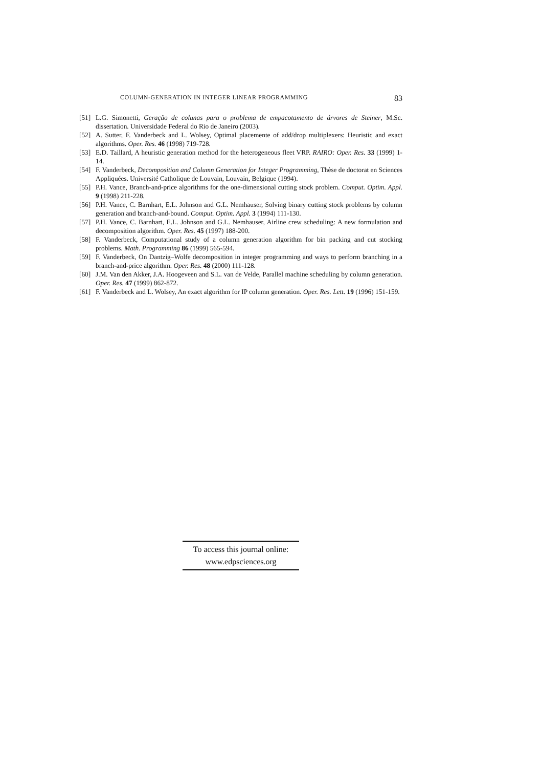COLUMN-GENERATION IN INTEGER LINEAR PROGRAMMING 83
[51] L.G. Simonetti, Geração de colunas para o problema de empacotamento de árvores de Steiner, M.Sc. dissertation. Universidade Federal do Rio de Janeiro (2003).
[52] A. Sutter, F. Vanderbeck and L. Wolsey, Optimal placemente of add/drop multiplexers: Heuristic and exact algorithms. Oper. Res. 46 (1998) 719-728.
[53] E.D. Taillard, A heuristic generation method for the heterogeneous fleet VRP. RAIRO: Oper. Res. 33 (1999) 1-14.
[54] F. Vanderbeck, Decomposition and Column Generation for Integer Programming, Thèse de doctorat en Sciences Appliquées. Université Catholique de Louvain, Louvain, Belgique (1994).
[55] P.H. Vance, Branch-and-price algorithms for the one-dimensional cutting stock problem. Comput. Optim. Appl. 9 (1998) 211-228.
[56] P.H. Vance, C. Barnhart, E.L. Johnson and G.L. Nemhauser, Solving binary cutting stock problems by column generation and branch-and-bound. Comput. Optim. Appl. 3 (1994) 111-130.
[57] P.H. Vance, C. Barnhart, E.L. Johnson and G.L. Nemhauser, Airline crew scheduling: A new formulation and decomposition algorithm. Oper. Res. 45 (1997) 188-200.
[58] F. Vanderbeck, Computational study of a column generation algorithm for bin packing and cut stocking problems. Math. Programming 86 (1999) 565-594.
[59] F. Vanderbeck, On Dantzig–Wolfe decomposition in integer programming and ways to perform branching in a branch-and-price algorithm. Oper. Res. 48 (2000) 111-128.
[60] J.M. Van den Akker, J.A. Hoogeveen and S.L. van de Velde, Parallel machine scheduling by column generation. Oper. Res. 47 (1999) 862-872.
[61] F. Vanderbeck and L. Wolsey, An exact algorithm for IP column generation. Oper. Res. Lett. 19 (1996) 151-159.
To access this journal online:
www.edpsciences.org